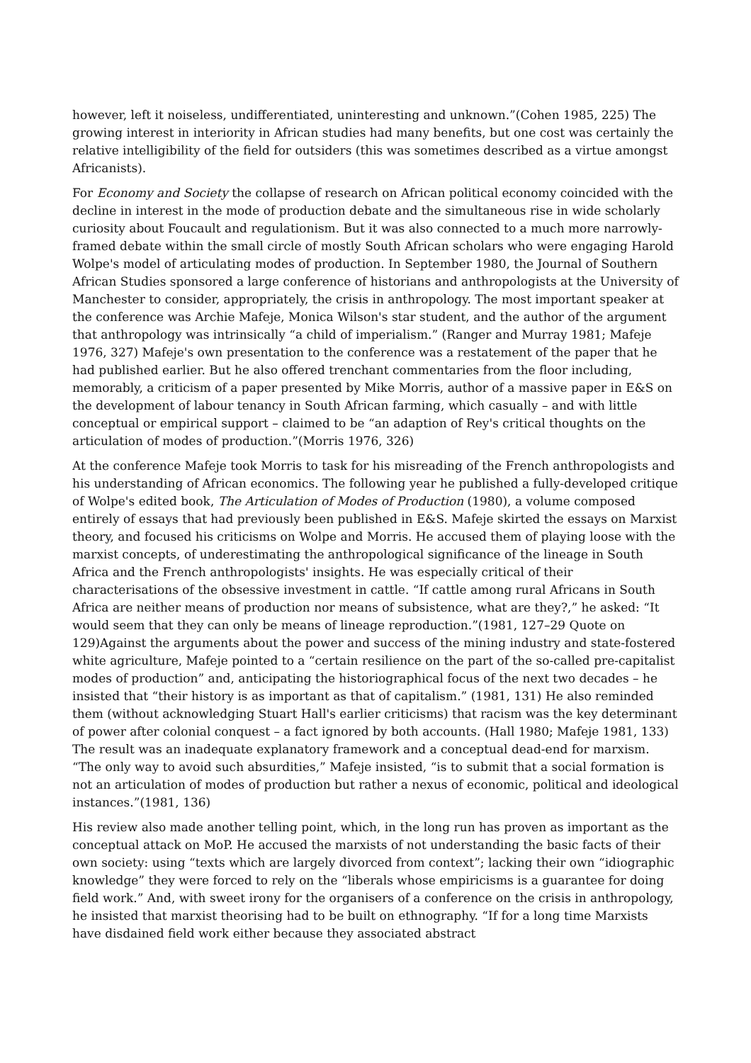however, left it noiseless, undifferentiated, uninteresting and unknown.”(Cohen 1985, 225) The growing interest in interiority in African studies had many benefits, but one cost was certainly the relative intelligibility of the field for outsiders (this was sometimes described as a virtue amongst Africanists).
For Economy and Society the collapse of research on African political economy coincided with the decline in interest in the mode of production debate and the simultaneous rise in wide scholarly curiosity about Foucault and regulationism. But it was also connected to a much more narrowly-framed debate within the small circle of mostly South African scholars who were engaging Harold Wolpe's model of articulating modes of production. In September 1980, the Journal of Southern African Studies sponsored a large conference of historians and anthropologists at the University of Manchester to consider, appropriately, the crisis in anthropology. The most important speaker at the conference was Archie Mafeje, Monica Wilson's star student, and the author of the argument that anthropology was intrinsically “a child of imperialism.” (Ranger and Murray 1981; Mafeje 1976, 327) Mafeje's own presentation to the conference was a restatement of the paper that he had published earlier. But he also offered trenchant commentaries from the floor including, memorably, a criticism of a paper presented by Mike Morris, author of a massive paper in E&S on the development of labour tenancy in South African farming, which casually – and with little conceptual or empirical support – claimed to be “an adaption of Rey's critical thoughts on the articulation of modes of production.”(Morris 1976, 326)
At the conference Mafeje took Morris to task for his misreading of the French anthropologists and his understanding of African economics. The following year he published a fully-developed critique of Wolpe's edited book, The Articulation of Modes of Production (1980), a volume composed entirely of essays that had previously been published in E&S. Mafeje skirted the essays on Marxist theory, and focused his criticisms on Wolpe and Morris. He accused them of playing loose with the marxist concepts, of underestimating the anthropological significance of the lineage in South Africa and the French anthropologists' insights. He was especially critical of their characterisations of the obsessive investment in cattle. “If cattle among rural Africans in South Africa are neither means of production nor means of subsistence, what are they?,” he asked: “It would seem that they can only be means of lineage reproduction.”(1981, 127–29 Quote on 129)Against the arguments about the power and success of the mining industry and state-fostered white agriculture, Mafeje pointed to a “certain resilience on the part of the so-called pre-capitalist modes of production” and, anticipating the historiographical focus of the next two decades – he insisted that “their history is as important as that of capitalism.” (1981, 131) He also reminded them (without acknowledging Stuart Hall's earlier criticisms) that racism was the key determinant of power after colonial conquest – a fact ignored by both accounts. (Hall 1980; Mafeje 1981, 133) The result was an inadequate explanatory framework and a conceptual dead-end for marxism. “The only way to avoid such absurdities,” Mafeje insisted, “is to submit that a social formation is not an articulation of modes of production but rather a nexus of economic, political and ideological instances.”(1981, 136)
His review also made another telling point, which, in the long run has proven as important as the conceptual attack on MoP. He accused the marxists of not understanding the basic facts of their own society: using “texts which are largely divorced from context”; lacking their own “idiographic knowledge” they were forced to rely on the “liberals whose empiricisms is a guarantee for doing field work.” And, with sweet irony for the organisers of a conference on the crisis in anthropology, he insisted that marxist theorising had to be built on ethnography. “If for a long time Marxists have disdained field work either because they associated abstract